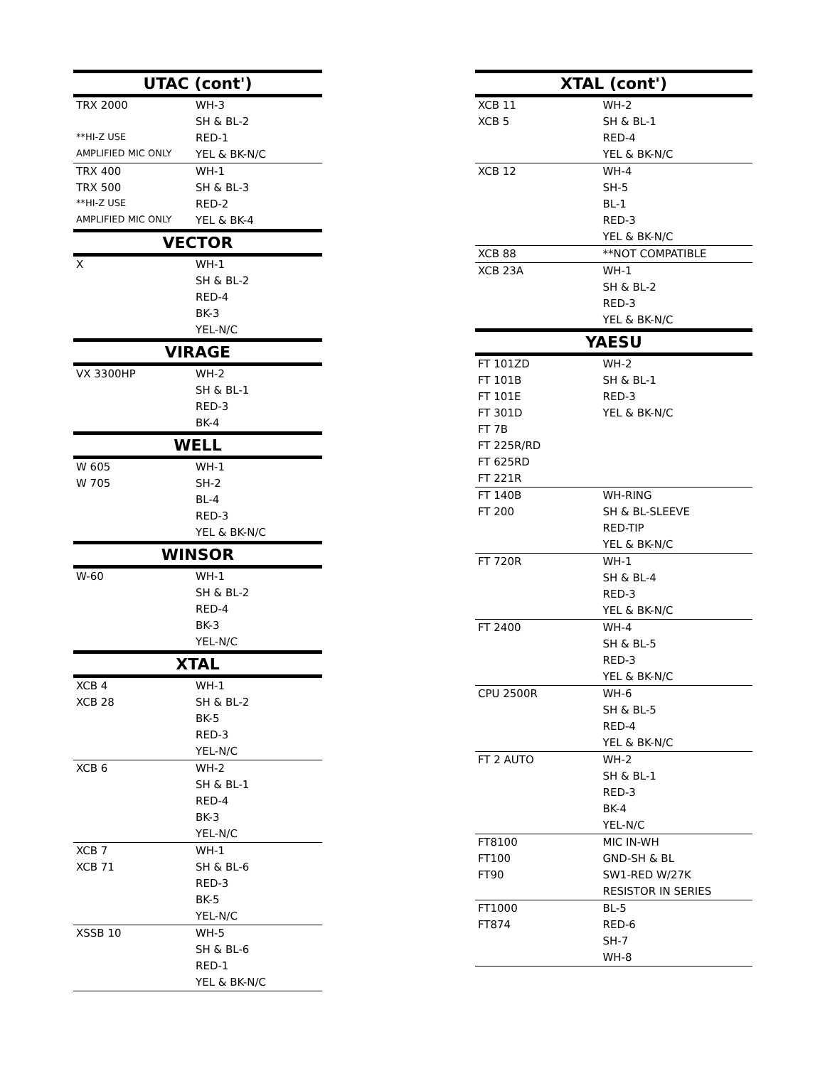| UTAC (cont') | |
| --- | --- |
| TRX 2000 | WH-3 |
| | SH & BL-2 |
| **HI-Z USE | RED-1 |
| AMPLIFIED MIC ONLY | YEL & BK-N/C |
| TRX 400 | WH-1 |
| TRX 500 | SH & BL-3 |
| **HI-Z USE | RED-2 |
| AMPLIFIED MIC ONLY | YEL & BK-4 |
| VECTOR | |
| X | WH-1 |
| | SH & BL-2 |
| | RED-4 |
| | BK-3 |
| | YEL-N/C |
| VIRAGE | |
| VX 3300HP | WH-2 |
| | SH & BL-1 |
| | RED-3 |
| | BK-4 |
| WELL | |
| W 605 | WH-1 |
| W 705 | SH-2 |
| | BL-4 |
| | RED-3 |
| | YEL & BK-N/C |
| WINSOR | |
| W-60 | WH-1 |
| | SH & BL-2 |
| | RED-4 |
| | BK-3 |
| | YEL-N/C |
| XTAL | |
| XCB 4 | WH-1 |
| XCB 28 | SH & BL-2 |
| | BK-5 |
| | RED-3 |
| | YEL-N/C |
| XCB 6 | WH-2 |
| | SH & BL-1 |
| | RED-4 |
| | BK-3 |
| | YEL-N/C |
| XCB 7 | WH-1 |
| XCB 71 | SH & BL-6 |
| | RED-3 |
| | BK-5 |
| | YEL-N/C |
| XSSB 10 | WH-5 |
| | SH & BL-6 |
| | RED-1 |
| | YEL & BK-N/C |
| XTAL (cont') | |
| --- | --- |
| XCB 11 | WH-2 |
| XCB 5 | SH & BL-1 |
| | RED-4 |
| | YEL & BK-N/C |
| XCB 12 | WH-4 |
| | SH-5 |
| | BL-1 |
| | RED-3 |
| | YEL & BK-N/C |
| XCB 88 | **NOT COMPATIBLE |
| XCB 23A | WH-1 |
| | SH & BL-2 |
| | RED-3 |
| | YEL & BK-N/C |
| YAESU | |
| FT 101ZD | WH-2 |
| FT 101B | SH & BL-1 |
| FT 101E | RED-3 |
| FT 301D | YEL & BK-N/C |
| FT 7B | |
| FT 225R/RD | |
| FT 625RD | |
| FT 221R | |
| FT 140B | WH-RING |
| FT 200 | SH & BL-SLEEVE |
| | RED-TIP |
| | YEL & BK-N/C |
| FT 720R | WH-1 |
| | SH & BL-4 |
| | RED-3 |
| | YEL & BK-N/C |
| FT 2400 | WH-4 |
| | SH & BL-5 |
| | RED-3 |
| | YEL & BK-N/C |
| CPU 2500R | WH-6 |
| | SH & BL-5 |
| | RED-4 |
| | YEL & BK-N/C |
| FT 2 AUTO | WH-2 |
| | SH & BL-1 |
| | RED-3 |
| | BK-4 |
| | YEL-N/C |
| FT8100 | MIC IN-WH |
| FT100 | GND-SH & BL |
| FT90 | SW1-RED W/27K |
| | RESISTOR IN SERIES |
| FT1000 | BL-5 |
| FT874 | RED-6 |
| | SH-7 |
| | WH-8 |